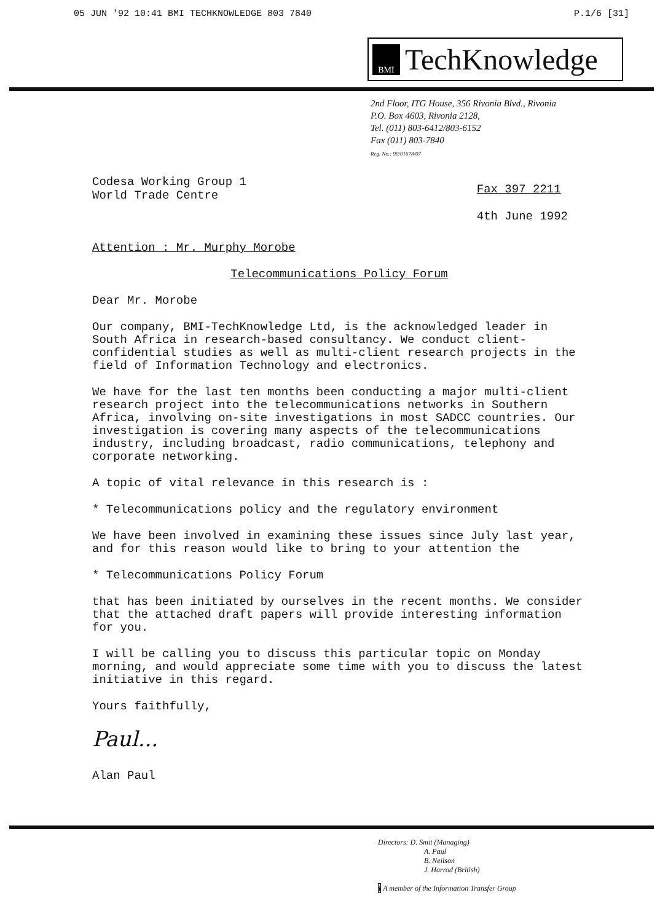05 JUN '92 10:41 BMI TECHKNOWLEDGE 803 7840 P.1/6 [31]
BMI TechKnowledge
2nd Floor, ITG House, 356 Rivonia Blvd., Rivonia
P.O. Box 4603, Rivonia 2128,
Tel. (011) 803-6412/803-6152
Fax (011) 803-7840
Reg. No.: 90/01678/07
Codesa Working Group 1
World Trade Centre
Fax 397 2211
4th June 1992
Attention : Mr. Murphy Morobe
Telecommunications Policy Forum
Dear Mr. Morobe
Our company, BMI-TechKnowledge Ltd, is the acknowledged leader in South Africa in research-based consultancy. We conduct client-confidential studies as well as multi-client research projects in the field of Information Technology and electronics.
We have for the last ten months been conducting a major multi-client research project into the telecommunications networks in Southern Africa, involving on-site investigations in most SADCC countries. Our investigation is covering many aspects of the telecommunications industry, including broadcast, radio communications, telephony and corporate networking.
A topic of vital relevance in this research is :
* Telecommunications policy and the regulatory environment
We have been involved in examining these issues since July last year, and for this reason would like to bring to your attention the
* Telecommunications Policy Forum
that has been initiated by ourselves in the recent months. We consider that the attached draft papers will provide interesting information for you.
I will be calling you to discuss this particular topic on Monday morning, and would appreciate some time with you to discuss the latest initiative in this regard.
Yours faithfully,
Paul...
Alan Paul
Directors: D. Smit (Managing)
A. Paul
B. Neilson
J. Harrod (British)
i A member of the Information Transfer Group